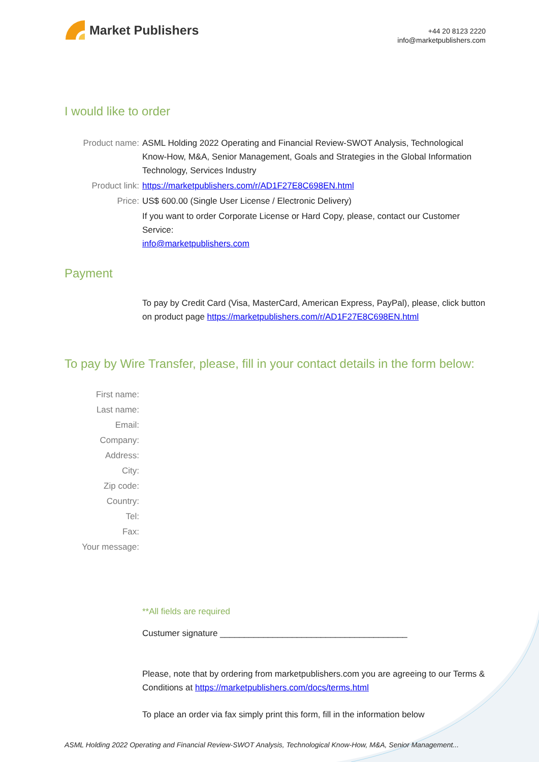Market Publishers
+44 20 8123 2220
info@marketpublishers.com
I would like to order
Product name: ASML Holding 2022 Operating and Financial Review-SWOT Analysis, Technological Know-How, M&A, Senior Management, Goals and Strategies in the Global Information Technology, Services Industry
Product link: https://marketpublishers.com/r/AD1F27E8C698EN.html
Price: US$ 600.00 (Single User License / Electronic Delivery)
If you want to order Corporate License or Hard Copy, please, contact our Customer Service:
info@marketpublishers.com
Payment
To pay by Credit Card (Visa, MasterCard, American Express, PayPal), please, click button on product page https://marketpublishers.com/r/AD1F27E8C698EN.html
To pay by Wire Transfer, please, fill in your contact details in the form below:
First name:
Last name:
Email:
Company:
Address:
City:
Zip code:
Country:
Tel:
Fax:
Your message:
**All fields are required
Custumer signature _______________________________________
Please, note that by ordering from marketpublishers.com you are agreeing to our Terms & Conditions at https://marketpublishers.com/docs/terms.html
To place an order via fax simply print this form, fill in the information below
ASML Holding 2022 Operating and Financial Review-SWOT Analysis, Technological Know-How, M&A, Senior Management...